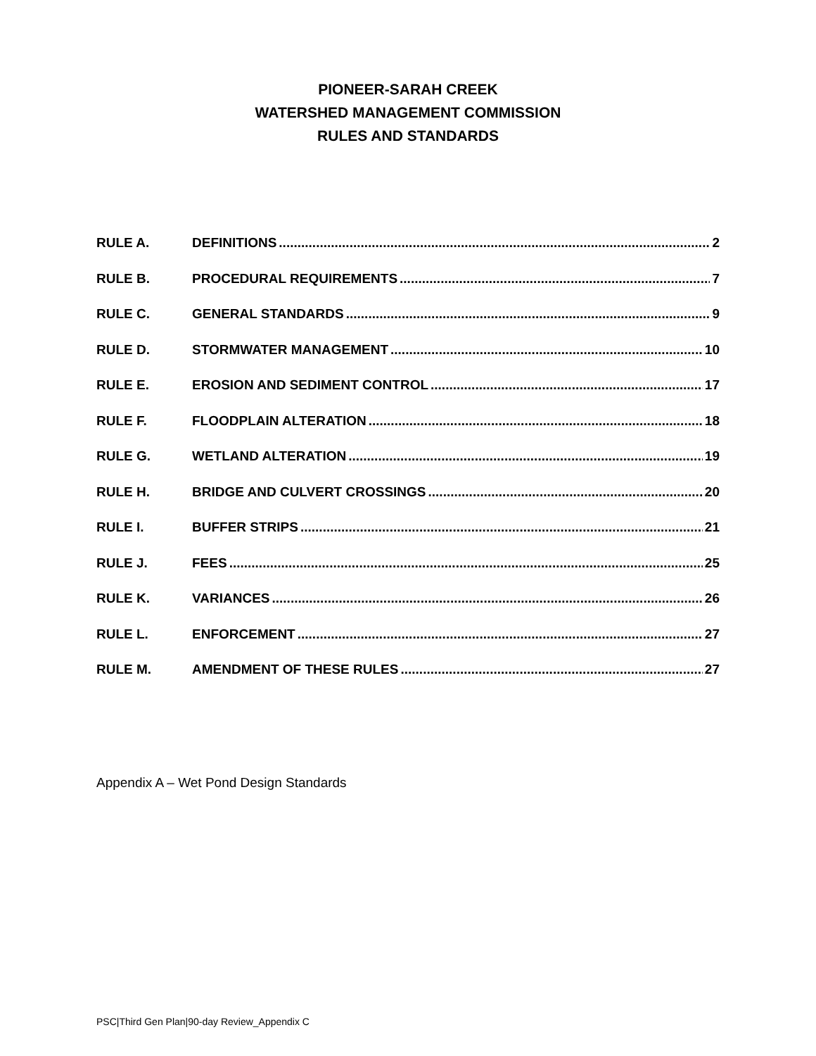PIONEER-SARAH CREEK
WATERSHED MANAGEMENT COMMISSION
RULES AND STANDARDS
RULE A. DEFINITIONS 2
RULE B. PROCEDURAL REQUIREMENTS 7
RULE C. GENERAL STANDARDS 9
RULE D. STORMWATER MANAGEMENT 10
RULE E. EROSION AND SEDIMENT CONTROL 17
RULE F. FLOODPLAIN ALTERATION 18
RULE G. WETLAND ALTERATION 19
RULE H. BRIDGE AND CULVERT CROSSINGS 20
RULE I. BUFFER STRIPS 21
RULE J. FEES 25
RULE K. VARIANCES 26
RULE L. ENFORCEMENT 27
RULE M. AMENDMENT OF THESE RULES 27
Appendix A – Wet Pond Design Standards
PSC|Third Gen Plan|90-day Review_Appendix C